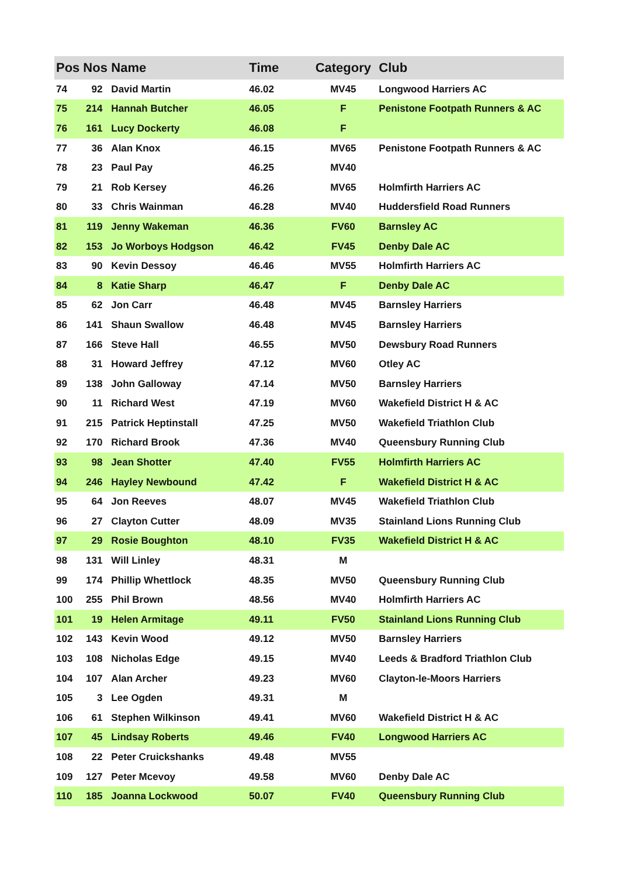| Pos | Nos | Name | Time | Category | Club |
| --- | --- | --- | --- | --- | --- |
| 74 | 92 | David Martin | 46.02 | MV45 | Longwood Harriers AC |
| 75 | 214 | Hannah Butcher | 46.05 | F | Penistone Footpath Runners & AC |
| 76 | 161 | Lucy Dockerty | 46.08 | F | |
| 77 | 36 | Alan Knox | 46.15 | MV65 | Penistone Footpath Runners & AC |
| 78 | 23 | Paul Pay | 46.25 | MV40 | |
| 79 | 21 | Rob Kersey | 46.26 | MV65 | Holmfirth Harriers AC |
| 80 | 33 | Chris Wainman | 46.28 | MV40 | Huddersfield Road Runners |
| 81 | 119 | Jenny Wakeman | 46.36 | FV60 | Barnsley AC |
| 82 | 153 | Jo Worboys Hodgson | 46.42 | FV45 | Denby Dale AC |
| 83 | 90 | Kevin Dessoy | 46.46 | MV55 | Holmfirth Harriers AC |
| 84 | 8 | Katie Sharp | 46.47 | F | Denby Dale AC |
| 85 | 62 | Jon Carr | 46.48 | MV45 | Barnsley Harriers |
| 86 | 141 | Shaun Swallow | 46.48 | MV45 | Barnsley Harriers |
| 87 | 166 | Steve Hall | 46.55 | MV50 | Dewsbury Road Runners |
| 88 | 31 | Howard Jeffrey | 47.12 | MV60 | Otley AC |
| 89 | 138 | John Galloway | 47.14 | MV50 | Barnsley Harriers |
| 90 | 11 | Richard West | 47.19 | MV60 | Wakefield District H & AC |
| 91 | 215 | Patrick Heptinstall | 47.25 | MV50 | Wakefield Triathlon Club |
| 92 | 170 | Richard Brook | 47.36 | MV40 | Queensbury Running Club |
| 93 | 98 | Jean Shotter | 47.40 | FV55 | Holmfirth Harriers AC |
| 94 | 246 | Hayley Newbound | 47.42 | F | Wakefield District H & AC |
| 95 | 64 | Jon Reeves | 48.07 | MV45 | Wakefield Triathlon Club |
| 96 | 27 | Clayton Cutter | 48.09 | MV35 | Stainland Lions Running Club |
| 97 | 29 | Rosie Boughton | 48.10 | FV35 | Wakefield District H & AC |
| 98 | 131 | Will Linley | 48.31 | M | |
| 99 | 174 | Phillip Whettlock | 48.35 | MV50 | Queensbury Running Club |
| 100 | 255 | Phil Brown | 48.56 | MV40 | Holmfirth Harriers AC |
| 101 | 19 | Helen Armitage | 49.11 | FV50 | Stainland Lions Running Club |
| 102 | 143 | Kevin Wood | 49.12 | MV50 | Barnsley Harriers |
| 103 | 108 | Nicholas Edge | 49.15 | MV40 | Leeds & Bradford Triathlon Club |
| 104 | 107 | Alan Archer | 49.23 | MV60 | Clayton-le-Moors Harriers |
| 105 | 3 | Lee Ogden | 49.31 | M | |
| 106 | 61 | Stephen Wilkinson | 49.41 | MV60 | Wakefield District H & AC |
| 107 | 45 | Lindsay Roberts | 49.46 | FV40 | Longwood Harriers AC |
| 108 | 22 | Peter Cruickshanks | 49.48 | MV55 | |
| 109 | 127 | Peter Mcevoy | 49.58 | MV60 | Denby Dale AC |
| 110 | 185 | Joanna Lockwood | 50.07 | FV40 | Queensbury Running Club |